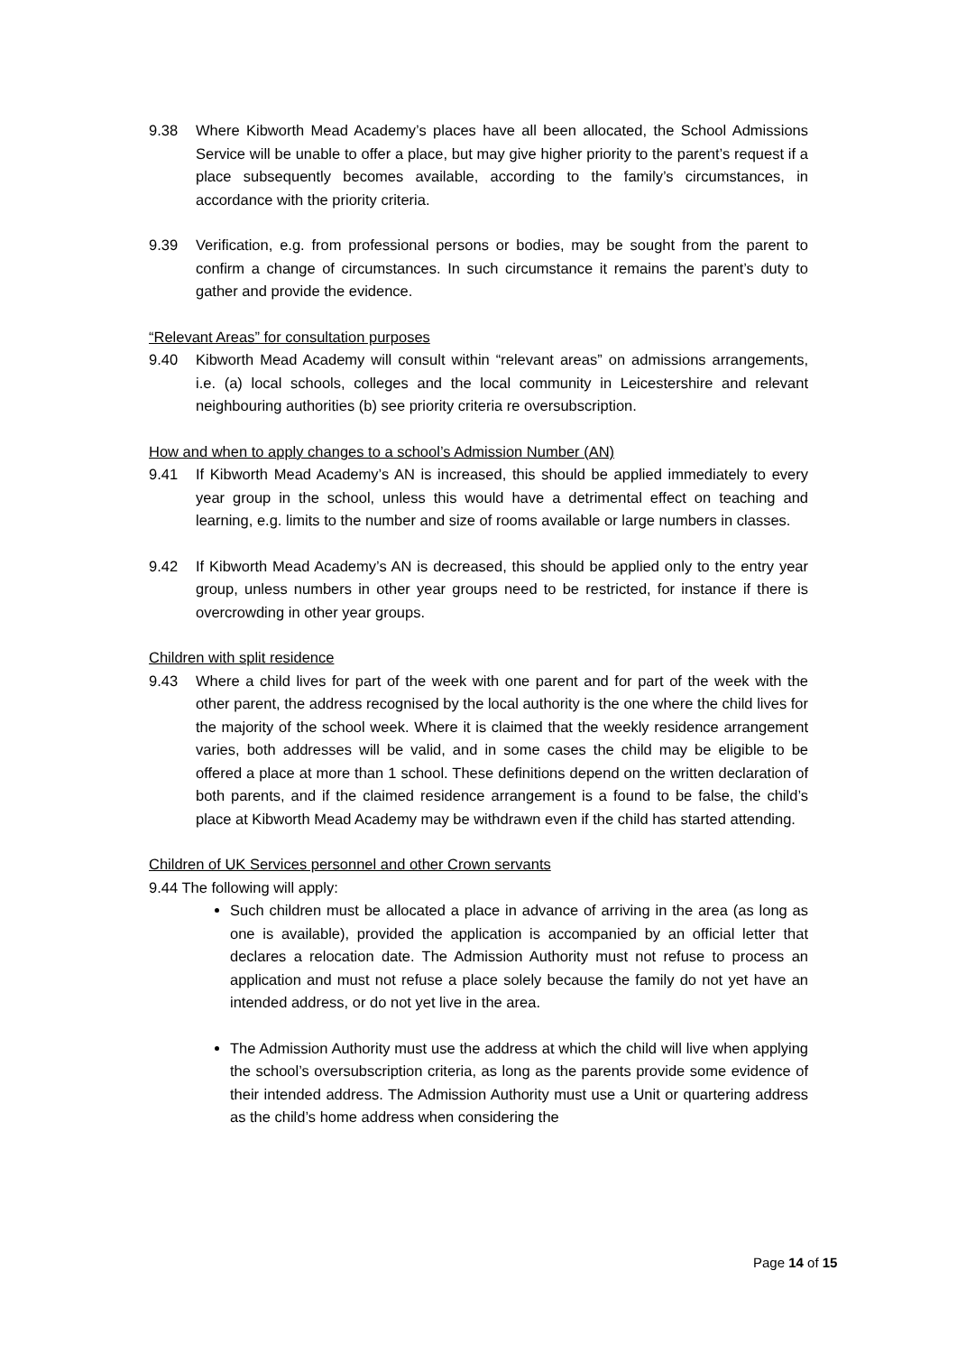9.38 Where Kibworth Mead Academy’s places have all been allocated, the School Admissions Service will be unable to offer a place, but may give higher priority to the parent’s request if a place subsequently becomes available, according to the family’s circumstances, in accordance with the priority criteria.
9.39 Verification, e.g. from professional persons or bodies, may be sought from the parent to confirm a change of circumstances. In such circumstance it remains the parent’s duty to gather and provide the evidence.
“Relevant Areas” for consultation purposes
9.40 Kibworth Mead Academy will consult within “relevant areas” on admissions arrangements, i.e. (a) local schools, colleges and the local community in Leicestershire and relevant neighbouring authorities (b) see priority criteria re oversubscription.
How and when to apply changes to a school’s Admission Number (AN)
9.41 If Kibworth Mead Academy’s AN is increased, this should be applied immediately to every year group in the school, unless this would have a detrimental effect on teaching and learning, e.g. limits to the number and size of rooms available or large numbers in classes.
9.42 If Kibworth Mead Academy’s AN is decreased, this should be applied only to the entry year group, unless numbers in other year groups need to be restricted, for instance if there is overcrowding in other year groups.
Children with split residence
9.43 Where a child lives for part of the week with one parent and for part of the week with the other parent, the address recognised by the local authority is the one where the child lives for the majority of the school week. Where it is claimed that the weekly residence arrangement varies, both addresses will be valid, and in some cases the child may be eligible to be offered a place at more than 1 school. These definitions depend on the written declaration of both parents, and if the claimed residence arrangement is a found to be false, the child’s place at Kibworth Mead Academy may be withdrawn even if the child has started attending.
Children of UK Services personnel and other Crown servants
9.44 The following will apply:
Such children must be allocated a place in advance of arriving in the area (as long as one is available), provided the application is accompanied by an official letter that declares a relocation date. The Admission Authority must not refuse to process an application and must not refuse a place solely because the family do not yet have an intended address, or do not yet live in the area.
The Admission Authority must use the address at which the child will live when applying the school’s oversubscription criteria, as long as the parents provide some evidence of their intended address. The Admission Authority must use a Unit or quartering address as the child’s home address when considering the
Page 14 of 15